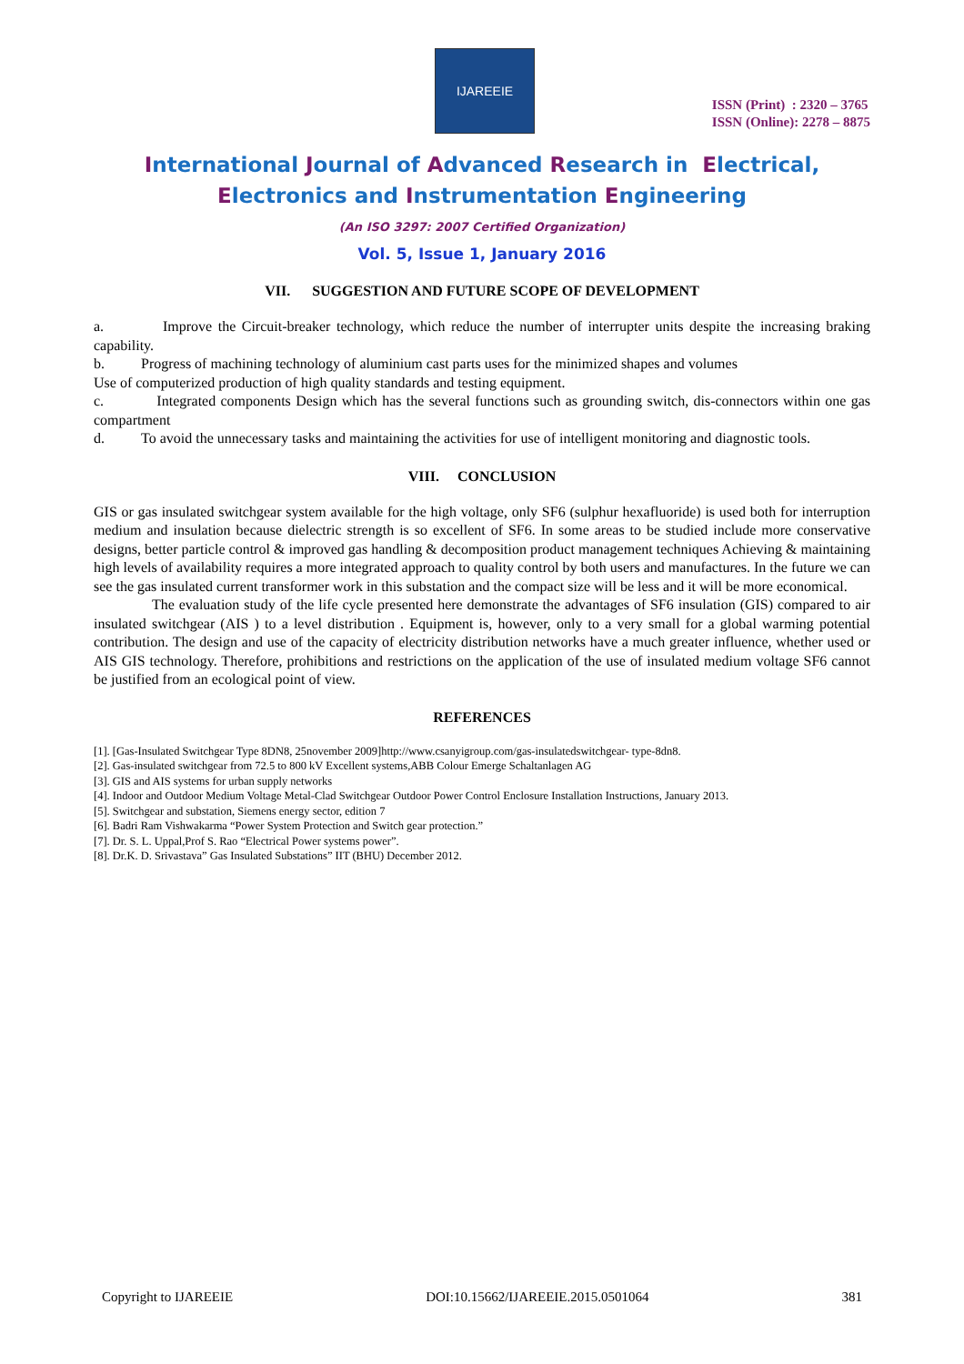IJAREEIE
ISSN (Print) : 2320 – 3765
ISSN (Online): 2278 – 8875
International Journal of Advanced Research in Electrical,
Electronics and Instrumentation Engineering
(An ISO 3297: 2007 Certified Organization)
Vol. 5, Issue 1, January 2016
VII. SUGGESTION AND FUTURE SCOPE OF DEVELOPMENT
a. Improve the Circuit-breaker technology, which reduce the number of interrupter units despite the increasing braking capability.
b. Progress of machining technology of aluminium cast parts uses for the minimized shapes and volumes
Use of computerized production of high quality standards and testing equipment.
c. Integrated components Design which has the several functions such as grounding switch, dis-connectors within one gas compartment
d. To avoid the unnecessary tasks and maintaining the activities for use of intelligent monitoring and diagnostic tools.
VIII. CONCLUSION
GIS or gas insulated switchgear system available for the high voltage, only SF6 (sulphur hexafluoride) is used both for interruption medium and insulation because dielectric strength is so excellent of SF6. In some areas to be studied include more conservative designs, better particle control & improved gas handling & decomposition product management techniques Achieving & maintaining high levels of availability requires a more integrated approach to quality control by both users and manufactures. In the future we can see the gas insulated current transformer work in this substation and the compact size will be less and it will be more economical.
The evaluation study of the life cycle presented here demonstrate the advantages of SF6 insulation (GIS) compared to air insulated switchgear (AIS ) to a level distribution . Equipment is, however, only to a very small for a global warming potential contribution. The design and use of the capacity of electricity distribution networks have a much greater influence, whether used or AIS GIS technology. Therefore, prohibitions and restrictions on the application of the use of insulated medium voltage SF6 cannot be justified from an ecological point of view.
REFERENCES
[1]. [Gas-Insulated Switchgear Type 8DN8, 25november 2009]http://www.csanyigroup.com/gas-insulatedswitchgear- type-8dn8.
[2]. Gas-insulated switchgear from 72.5 to 800 kV Excellent systems,ABB Colour Emerge Schaltanlagen AG
[3]. GIS and AIS systems for urban supply networks
[4]. Indoor and Outdoor Medium Voltage Metal-Clad Switchgear Outdoor Power Control Enclosure Installation Instructions, January 2013.
[5]. Switchgear and substation, Siemens energy sector, edition 7
[6]. Badri Ram Vishwakarma “Power System Protection and Switch gear protection.”
[7]. Dr. S. L. Uppal,Prof S. Rao “Electrical Power systems power”.
[8]. Dr.K. D. Srivastava” Gas Insulated Substations” IIT (BHU) December 2012.
Copyright to IJAREEIE DOI:10.15662/IJAREEIE.2015.0501064 381